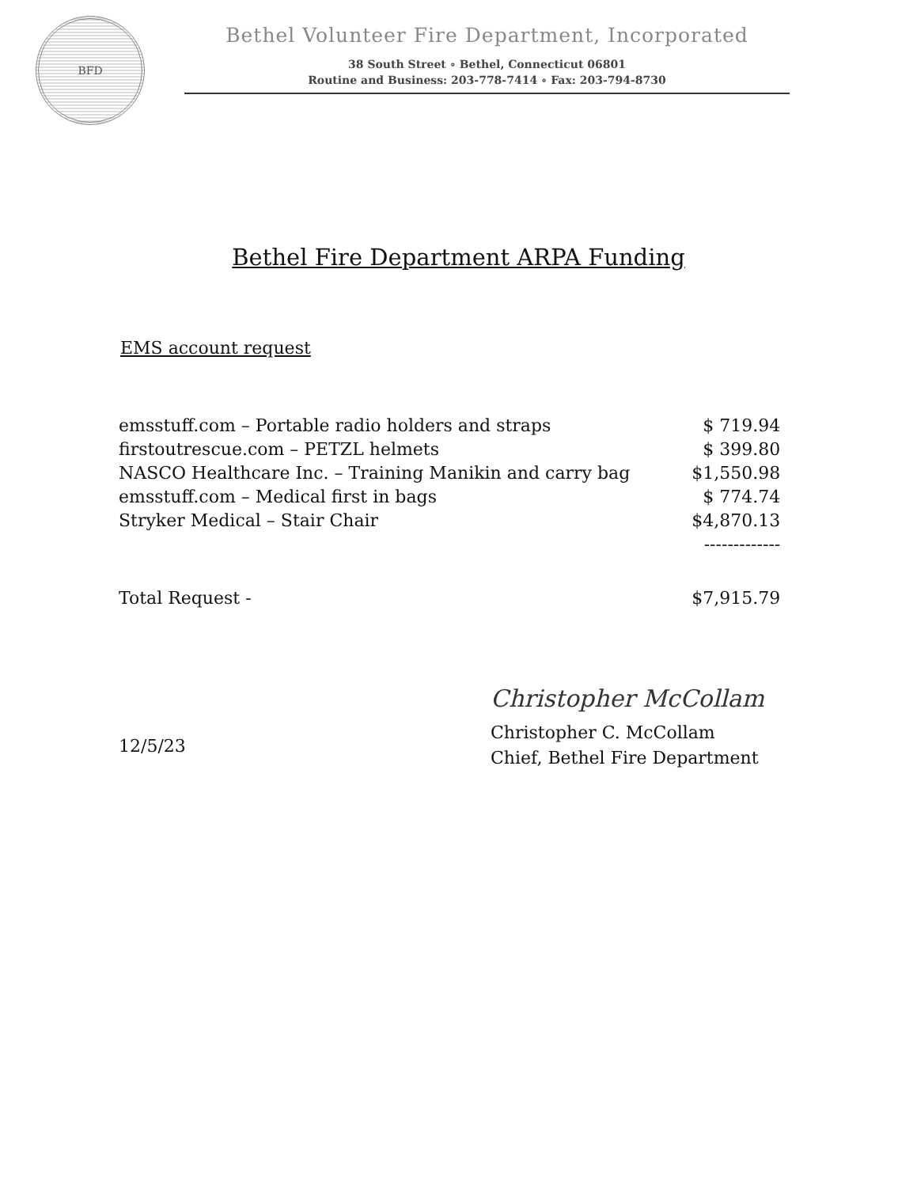BFD
Bethel Volunteer Fire Department, Incorporated
38 South Street ∘ Bethel, Connecticut 06801
Routine and Business: 203-778-7414 ∘ Fax: 203-794-8730
Bethel Fire Department ARPA Funding
EMS account request
| emsstuff.com – Portable radio holders and straps | $ 719.94 |
| firstoutrescue.com – PETZL helmets | $ 399.80 |
| NASCO Healthcare Inc. – Training Manikin and carry bag | $1,550.98 |
| emsstuff.com – Medical first in bags | $ 774.74 |
| Stryker Medical – Stair Chair | $4,870.13 |
| | ------------- |
| Total Request - | $7,915.79 |
12/5/23
Christopher McCollam
Christopher C. McCollam
Chief, Bethel Fire Department